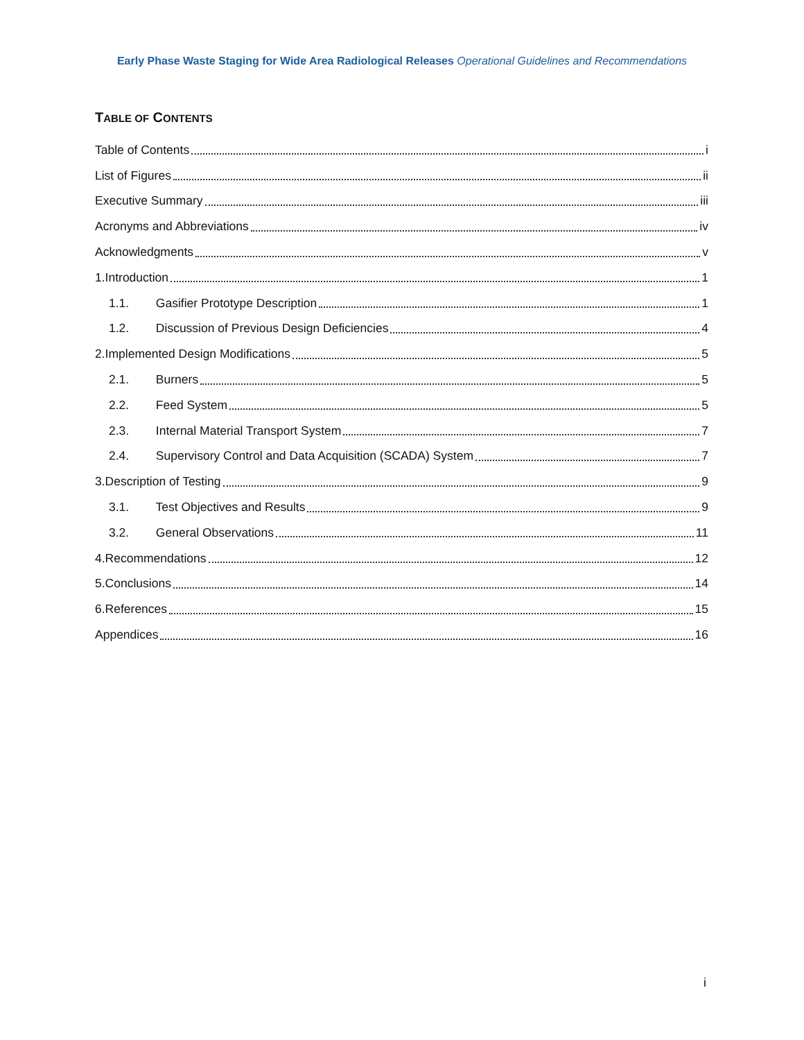Early Phase Waste Staging for Wide Area Radiological Releases Operational Guidelines and Recommendations
TABLE OF CONTENTS
Table of Contents i
List of Figures ii
Executive Summary iii
Acronyms and Abbreviations iv
Acknowledgments v
1.Introduction 1
1.1. Gasifier Prototype Description 1
1.2. Discussion of Previous Design Deficiencies 4
2.Implemented Design Modifications 5
2.1. Burners 5
2.2. Feed System 5
2.3. Internal Material Transport System 7
2.4. Supervisory Control and Data Acquisition (SCADA) System 7
3.Description of Testing 9
3.1. Test Objectives and Results 9
3.2. General Observations 11
4.Recommendations 12
5.Conclusions 14
6.References 15
Appendices 16
i